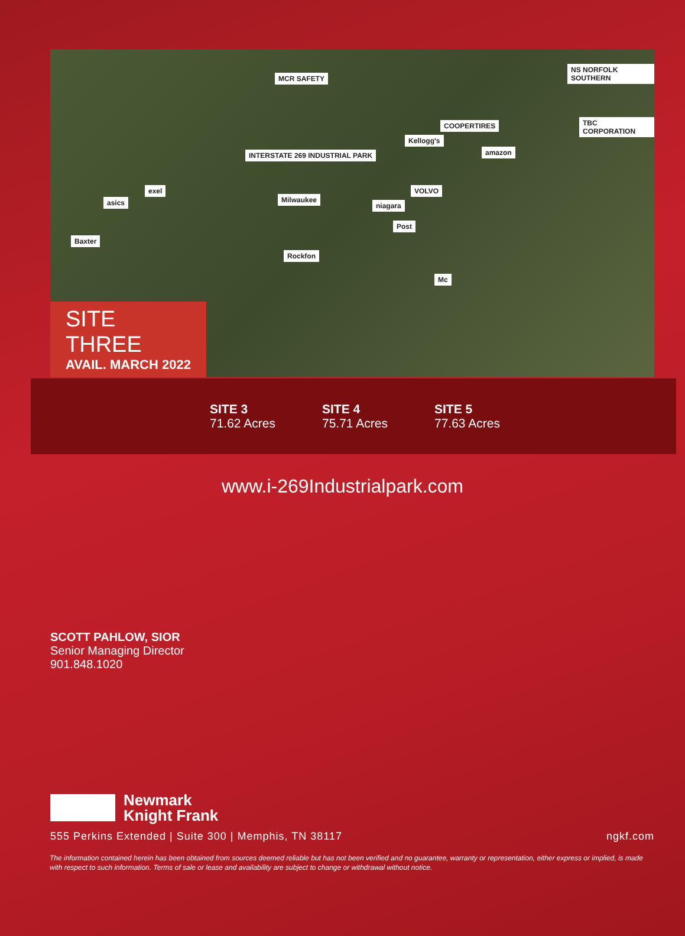INTERSTATE 269 INDUSTRIAL PARK
asics
exel
Baxter
Milwaukee
Rockfon
MCR SAFETY
Kellogg's
COOPERTIRES
amazon
niagara
Post
VOLVO
NS NORFOLK SOUTHERN
TBC CORPORATION
Mc
SITE THREE
AVAIL. MARCH 2022
SITE 3
71.62 Acres
SITE 4
75.71 Acres
SITE 5
77.63 Acres
www.i-269Industrialpark.com
SCOTT PAHLOW, SIOR
Senior Managing Director
901.848.1020
Newmark
Knight Frank
555 Perkins Extended | Suite 300 | Memphis, TN 38117 ngkf.com
The information contained herein has been obtained from sources deemed reliable but has not been verified and no guarantee, warranty or representation, either express or implied, is made with respect to such information. Terms of sale or lease and availability are subject to change or withdrawal without notice.